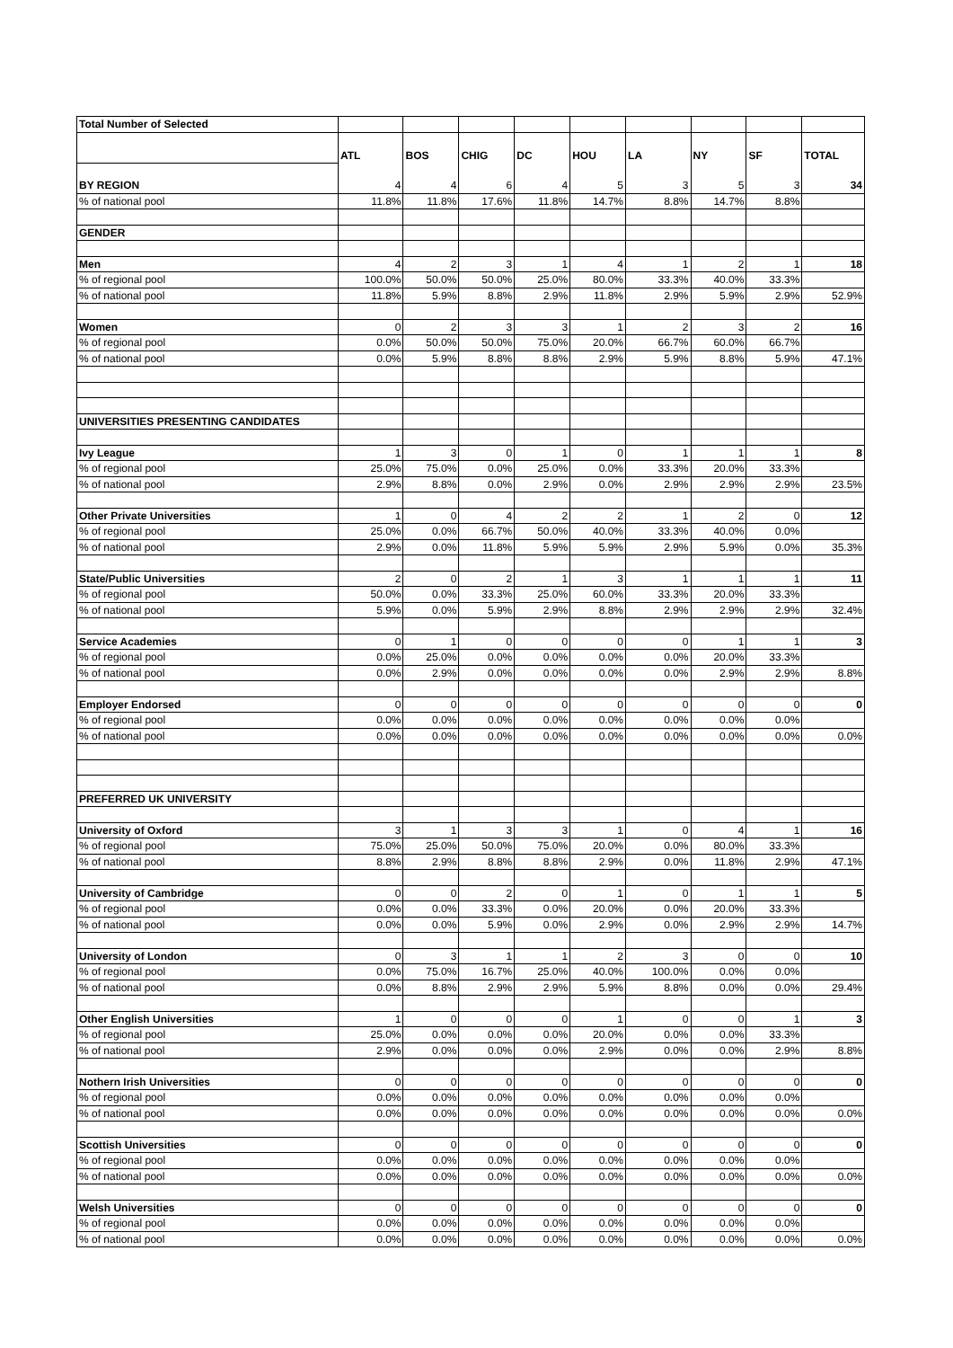| Total Number of Selected | | | | | | | | | |
| | ATL | BOS | CHIG | DC | HOU | LA | NY | SF | TOTAL |
| BY REGION | 4 | 4 | 6 | 4 | 5 | 3 | 5 | 3 | 34 |
| % of national pool | 11.8% | 11.8% | 17.6% | 11.8% | 14.7% | 8.8% | 14.7% | 8.8% | |
| GENDER | | | | | | | | | |
| Men | 4 | 2 | 3 | 1 | 4 | 1 | 2 | 1 | 18 |
| % of regional pool | 100.0% | 50.0% | 50.0% | 25.0% | 80.0% | 33.3% | 40.0% | 33.3% | |
| % of national pool | 11.8% | 5.9% | 8.8% | 2.9% | 11.8% | 2.9% | 5.9% | 2.9% | 52.9% |
| Women | 0 | 2 | 3 | 3 | 1 | 2 | 3 | 2 | 16 |
| % of regional pool | 0.0% | 50.0% | 50.0% | 75.0% | 20.0% | 66.7% | 60.0% | 66.7% | |
| % of national pool | 0.0% | 5.9% | 8.8% | 8.8% | 2.9% | 5.9% | 8.8% | 5.9% | 47.1% |
| UNIVERSITIES PRESENTING CANDIDATES | | | | | | | | | |
| Ivy League | 1 | 3 | 0 | 1 | 0 | 1 | 1 | 1 | 8 |
| % of regional pool | 25.0% | 75.0% | 0.0% | 25.0% | 0.0% | 33.3% | 20.0% | 33.3% | |
| % of national pool | 2.9% | 8.8% | 0.0% | 2.9% | 0.0% | 2.9% | 2.9% | 2.9% | 23.5% |
| Other Private Universities | 1 | 0 | 4 | 2 | 2 | 1 | 2 | 0 | 12 |
| % of regional pool | 25.0% | 0.0% | 66.7% | 50.0% | 40.0% | 33.3% | 40.0% | 0.0% | |
| % of national pool | 2.9% | 0.0% | 11.8% | 5.9% | 5.9% | 2.9% | 5.9% | 0.0% | 35.3% |
| State/Public Universities | 2 | 0 | 2 | 1 | 3 | 1 | 1 | 1 | 11 |
| % of regional pool | 50.0% | 0.0% | 33.3% | 25.0% | 60.0% | 33.3% | 20.0% | 33.3% | |
| % of national pool | 5.9% | 0.0% | 5.9% | 2.9% | 8.8% | 2.9% | 2.9% | 2.9% | 32.4% |
| Service Academies | 0 | 1 | 0 | 0 | 0 | 0 | 1 | 1 | 3 |
| % of regional pool | 0.0% | 25.0% | 0.0% | 0.0% | 0.0% | 0.0% | 20.0% | 33.3% | |
| % of national pool | 0.0% | 2.9% | 0.0% | 0.0% | 0.0% | 0.0% | 2.9% | 2.9% | 8.8% |
| Employer Endorsed | 0 | 0 | 0 | 0 | 0 | 0 | 0 | 0 | 0 |
| % of regional pool | 0.0% | 0.0% | 0.0% | 0.0% | 0.0% | 0.0% | 0.0% | 0.0% | |
| % of national pool | 0.0% | 0.0% | 0.0% | 0.0% | 0.0% | 0.0% | 0.0% | 0.0% | 0.0% |
| PREFERRED UK UNIVERSITY | | | | | | | | | |
| University of Oxford | 3 | 1 | 3 | 3 | 1 | 0 | 4 | 1 | 16 |
| % of regional pool | 75.0% | 25.0% | 50.0% | 75.0% | 20.0% | 0.0% | 80.0% | 33.3% | |
| % of national pool | 8.8% | 2.9% | 8.8% | 8.8% | 2.9% | 0.0% | 11.8% | 2.9% | 47.1% |
| University of Cambridge | 0 | 0 | 2 | 0 | 1 | 0 | 1 | 1 | 5 |
| % of regional pool | 0.0% | 0.0% | 33.3% | 0.0% | 20.0% | 0.0% | 20.0% | 33.3% | |
| % of national pool | 0.0% | 0.0% | 5.9% | 0.0% | 2.9% | 0.0% | 2.9% | 2.9% | 14.7% |
| University of London | 0 | 3 | 1 | 1 | 2 | 3 | 0 | 0 | 10 |
| % of regional pool | 0.0% | 75.0% | 16.7% | 25.0% | 40.0% | 100.0% | 0.0% | 0.0% | |
| % of national pool | 0.0% | 8.8% | 2.9% | 2.9% | 5.9% | 8.8% | 0.0% | 0.0% | 29.4% |
| Other English Universities | 1 | 0 | 0 | 0 | 1 | 0 | 0 | 1 | 3 |
| % of regional pool | 25.0% | 0.0% | 0.0% | 0.0% | 20.0% | 0.0% | 0.0% | 33.3% | |
| % of national pool | 2.9% | 0.0% | 0.0% | 0.0% | 2.9% | 0.0% | 0.0% | 2.9% | 8.8% |
| Nothern Irish Universities | 0 | 0 | 0 | 0 | 0 | 0 | 0 | 0 | 0 |
| % of regional pool | 0.0% | 0.0% | 0.0% | 0.0% | 0.0% | 0.0% | 0.0% | 0.0% | |
| % of national pool | 0.0% | 0.0% | 0.0% | 0.0% | 0.0% | 0.0% | 0.0% | 0.0% | 0.0% |
| Scottish Universities | 0 | 0 | 0 | 0 | 0 | 0 | 0 | 0 | 0 |
| % of regional pool | 0.0% | 0.0% | 0.0% | 0.0% | 0.0% | 0.0% | 0.0% | 0.0% | |
| % of national pool | 0.0% | 0.0% | 0.0% | 0.0% | 0.0% | 0.0% | 0.0% | 0.0% | 0.0% |
| Welsh Universities | 0 | 0 | 0 | 0 | 0 | 0 | 0 | 0 | 0 |
| % of regional pool | 0.0% | 0.0% | 0.0% | 0.0% | 0.0% | 0.0% | 0.0% | 0.0% | |
| % of national pool | 0.0% | 0.0% | 0.0% | 0.0% | 0.0% | 0.0% | 0.0% | 0.0% | 0.0% |